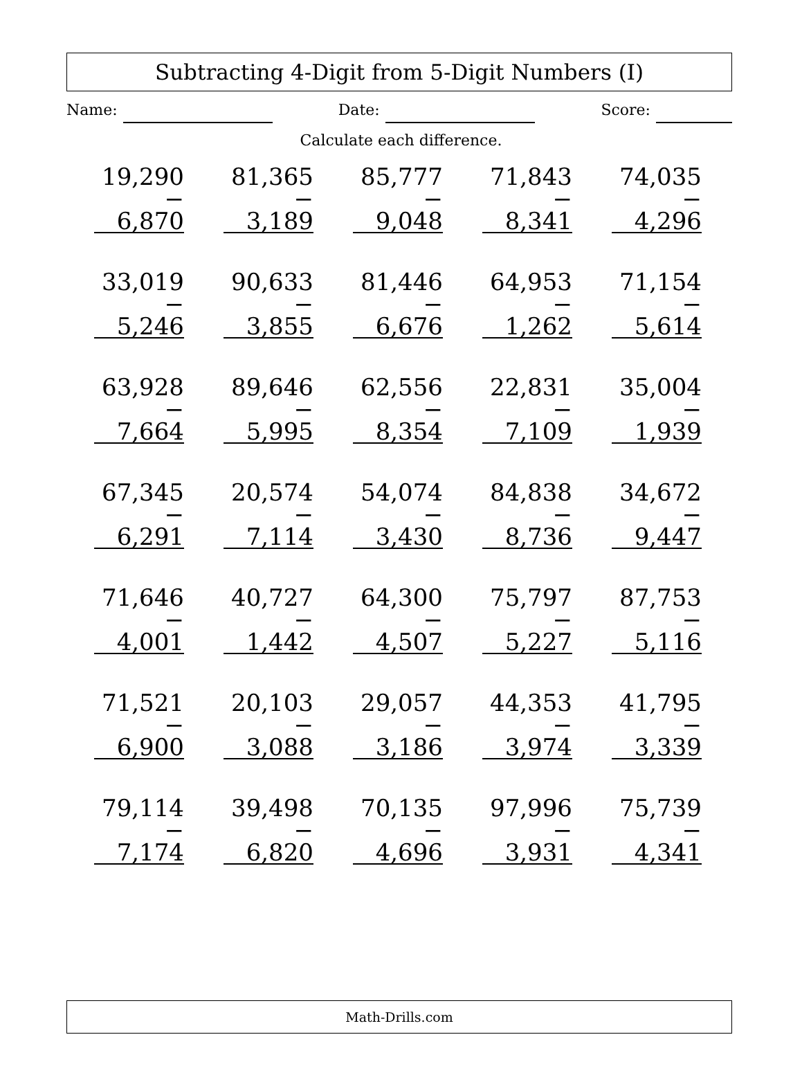Subtracting 4-Digit from 5-Digit Numbers (I)
Name: Date: Score:
Calculate each difference.
| 19,290 − 6,870 | 81,365 − 3,189 | 85,777 − 9,048 | 71,843 − 8,341 | 74,035 − 4,296 |
| 33,019 − 5,246 | 90,633 − 3,855 | 81,446 − 6,676 | 64,953 − 1,262 | 71,154 − 5,614 |
| 63,928 − 7,664 | 89,646 − 5,995 | 62,556 − 8,354 | 22,831 − 7,109 | 35,004 − 1,939 |
| 67,345 − 6,291 | 20,574 − 7,114 | 54,074 − 3,430 | 84,838 − 8,736 | 34,672 − 9,447 |
| 71,646 − 4,001 | 40,727 − 1,442 | 64,300 − 4,507 | 75,797 − 5,227 | 87,753 − 5,116 |
| 71,521 − 6,900 | 20,103 − 3,088 | 29,057 − 3,186 | 44,353 − 3,974 | 41,795 − 3,339 |
| 79,114 − 7,174 | 39,498 − 6,820 | 70,135 − 4,696 | 97,996 − 3,931 | 75,739 − 4,341 |
Math-Drills.com